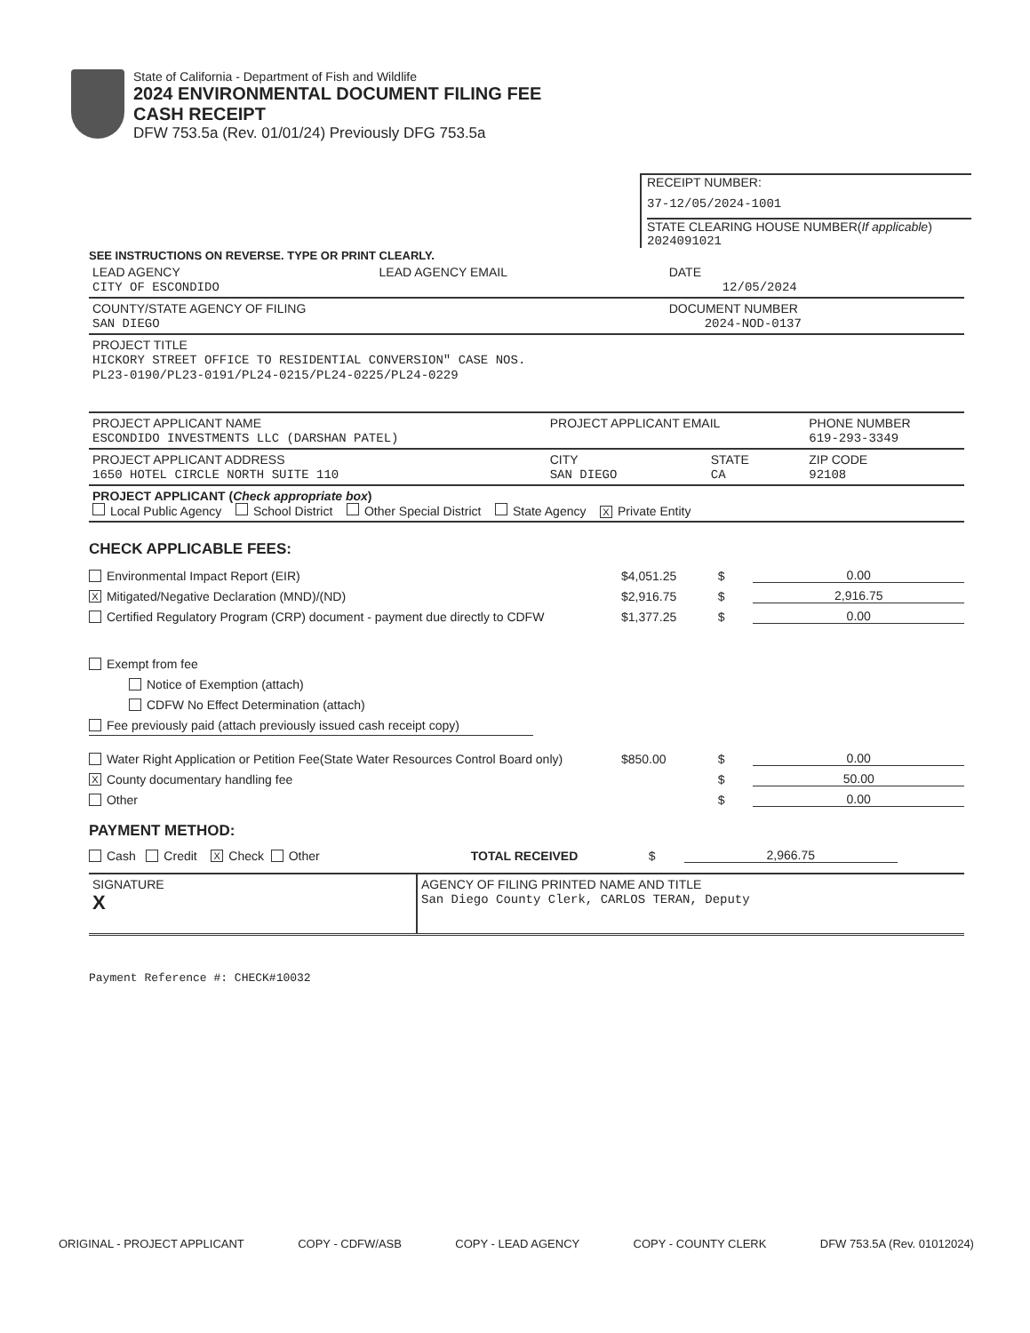State of California - Department of Fish and Wildlife
2024 ENVIRONMENTAL DOCUMENT FILING FEE
CASH RECEIPT
DFW 753.5a (Rev. 01/01/24) Previously DFG 753.5a
RECEIPT NUMBER:
37-12/05/2024-1001
STATE CLEARING HOUSE NUMBER(If applicable)
2024091021
SEE INSTRUCTIONS ON REVERSE. TYPE OR PRINT CLEARLY.
| LEAD AGENCY CITY OF ESCONDIDO | LEAD AGENCY EMAIL | DATE 12/05/2024 |
| COUNTY/STATE AGENCY OF FILING SAN DIEGO | | DOCUMENT NUMBER 2024-NOD-0137 |
| PROJECT TITLE HICKORY STREET OFFICE TO RESIDENTIAL CONVERSION" CASE NOS. PL23-0190/PL23-0191/PL24-0215/PL24-0225/PL24-0229 | | |
| PROJECT APPLICANT NAME ESCONDIDO INVESTMENTS LLC (DARSHAN PATEL) | PROJECT APPLICANT EMAIL | | PHONE NUMBER 619-293-3349 |
| PROJECT APPLICANT ADDRESS 1650 HOTEL CIRCLE NORTH SUITE 110 | CITY SAN DIEGO | STATE CA | ZIP CODE 92108 |
| PROJECT APPLICANT ( Check appropriate box ) Local Public Agency School District Other Special District State Agency X Private Entity | | | |
CHECK APPLICABLE FEES:
Environmental Impact Report (EIR) $4,051.25 $ 0.00
X Mitigated/Negative Declaration (MND)/(ND) $2,916.75 $ 2,916.75
Certified Regulatory Program (CRP) document - payment due directly to CDFW $1,377.25 $ 0.00
Exempt from fee
Notice of Exemption (attach)
CDFW No Effect Determination (attach)
Fee previously paid (attach previously issued cash receipt copy)
Water Right Application or Petition Fee(State Water Resources Control Board only) $850.00 $ 0.00
X County documentary handling fee $ 50.00
Other $ 0.00
PAYMENT METHOD:
Cash Credit X Check Other TOTAL RECEIVED $ 2,966.75
| SIGNATURE X | AGENCY OF FILING PRINTED NAME AND TITLE San Diego County Clerk, CARLOS TERAN, Deputy |
Payment Reference #: CHECK#10032
ORIGINAL - PROJECT APPLICANT COPY - CDFW/ASB COPY - LEAD AGENCY COPY - COUNTY CLERK DFW 753.5A (Rev. 01012024)